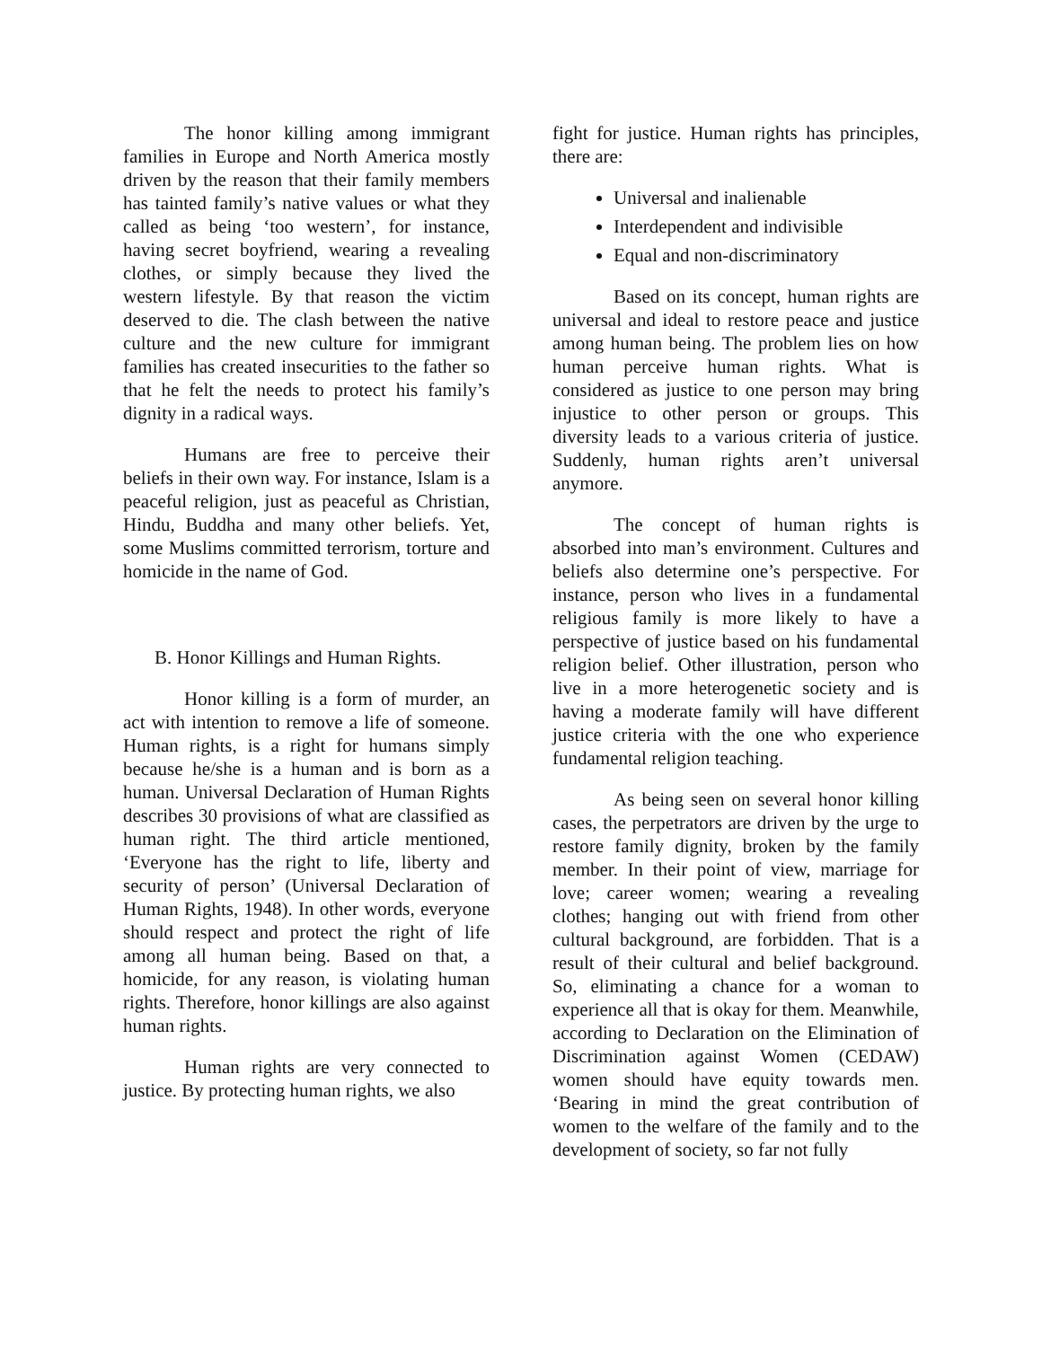The honor killing among immigrant families in Europe and North America mostly driven by the reason that their family members has tainted family’s native values or what they called as being ‘too western’, for instance, having secret boyfriend, wearing a revealing clothes, or simply because they lived the western lifestyle. By that reason the victim deserved to die. The clash between the native culture and the new culture for immigrant families has created insecurities to the father so that he felt the needs to protect his family’s dignity in a radical ways.
Humans are free to perceive their beliefs in their own way. For instance, Islam is a peaceful religion, just as peaceful as Christian, Hindu, Buddha and many other beliefs. Yet, some Muslims committed terrorism, torture and homicide in the name of God.
B. Honor Killings and Human Rights.
Honor killing is a form of murder, an act with intention to remove a life of someone. Human rights, is a right for humans simply because he/she is a human and is born as a human. Universal Declaration of Human Rights describes 30 provisions of what are classified as human right. The third article mentioned, ‘Everyone has the right to life, liberty and security of person’ (Universal Declaration of Human Rights, 1948). In other words, everyone should respect and protect the right of life among all human being. Based on that, a homicide, for any reason, is violating human rights. Therefore, honor killings are also against human rights.
Human rights are very connected to justice. By protecting human rights, we also
fight for justice. Human rights has principles, there are:
Universal and inalienable
Interdependent and indivisible
Equal and non-discriminatory
Based on its concept, human rights are universal and ideal to restore peace and justice among human being. The problem lies on how human perceive human rights. What is considered as justice to one person may bring injustice to other person or groups. This diversity leads to a various criteria of justice. Suddenly, human rights aren’t universal anymore.
The concept of human rights is absorbed into man’s environment. Cultures and beliefs also determine one’s perspective. For instance, person who lives in a fundamental religious family is more likely to have a perspective of justice based on his fundamental religion belief. Other illustration, person who live in a more heterogenetic society and is having a moderate family will have different justice criteria with the one who experience fundamental religion teaching.
As being seen on several honor killing cases, the perpetrators are driven by the urge to restore family dignity, broken by the family member. In their point of view, marriage for love; career women; wearing a revealing clothes; hanging out with friend from other cultural background, are forbidden. That is a result of their cultural and belief background. So, eliminating a chance for a woman to experience all that is okay for them. Meanwhile, according to Declaration on the Elimination of Discrimination against Women (CEDAW) women should have equity towards men. ‘Bearing in mind the great contribution of women to the welfare of the family and to the development of society, so far not fully